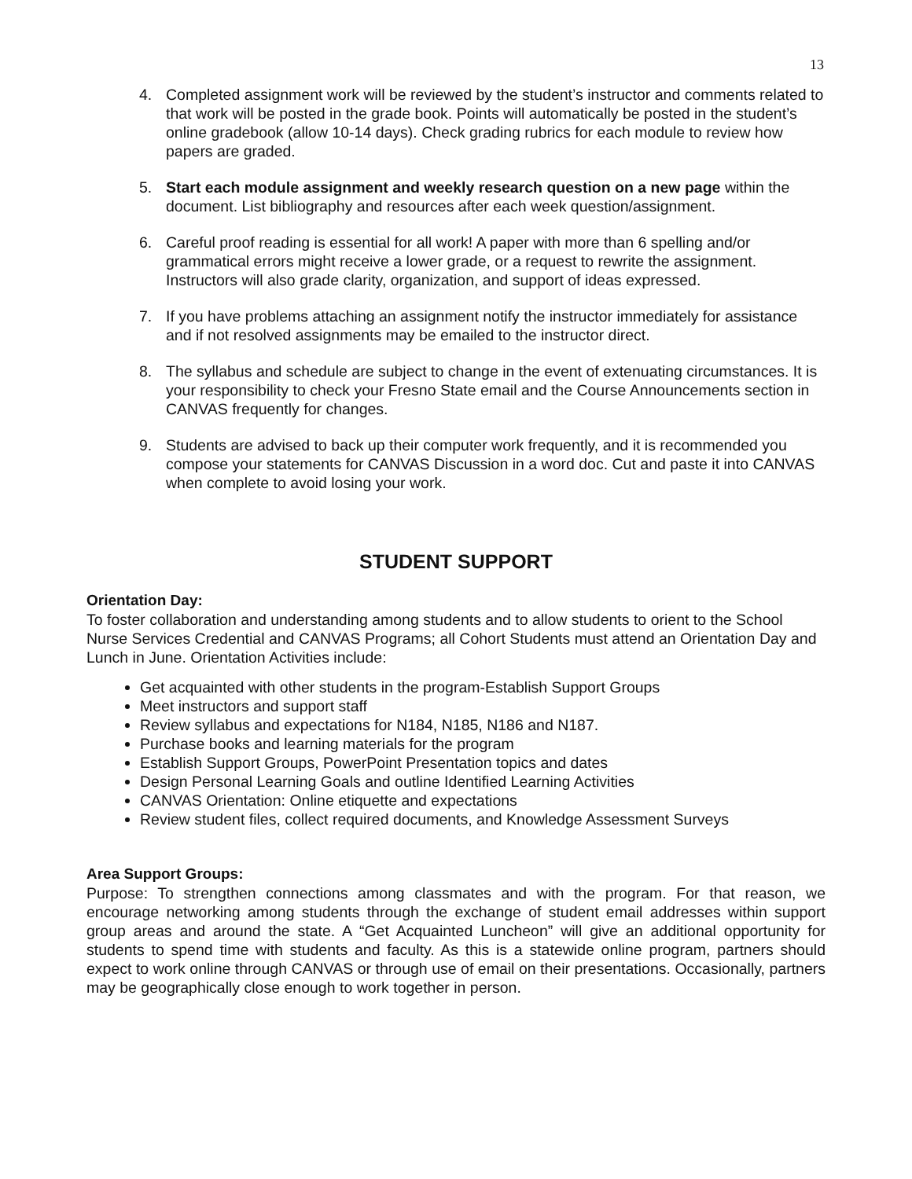13
4. Completed assignment work will be reviewed by the student’s instructor and comments related to that work will be posted in the grade book. Points will automatically be posted in the student’s online gradebook (allow 10-14 days). Check grading rubrics for each module to review how papers are graded.
5. Start each module assignment and weekly research question on a new page within the document. List bibliography and resources after each week question/assignment.
6. Careful proof reading is essential for all work! A paper with more than 6 spelling and/or grammatical errors might receive a lower grade, or a request to rewrite the assignment. Instructors will also grade clarity, organization, and support of ideas expressed.
7. If you have problems attaching an assignment notify the instructor immediately for assistance and if not resolved assignments may be emailed to the instructor direct.
8. The syllabus and schedule are subject to change in the event of extenuating circumstances. It is your responsibility to check your Fresno State email and the Course Announcements section in CANVAS frequently for changes.
9. Students are advised to back up their computer work frequently, and it is recommended you compose your statements for CANVAS Discussion in a word doc. Cut and paste it into CANVAS when complete to avoid losing your work.
STUDENT SUPPORT
Orientation Day:
To foster collaboration and understanding among students and to allow students to orient to the School Nurse Services Credential and CANVAS Programs; all Cohort Students must attend an Orientation Day and Lunch in June. Orientation Activities include:
Get acquainted with other students in the program-Establish Support Groups
Meet instructors and support staff
Review syllabus and expectations for N184, N185, N186 and N187.
Purchase books and learning materials for the program
Establish Support Groups, PowerPoint Presentation topics and dates
Design Personal Learning Goals and outline Identified Learning Activities
CANVAS Orientation: Online etiquette and expectations
Review student files, collect required documents, and Knowledge Assessment Surveys
Area Support Groups:
Purpose: To strengthen connections among classmates and with the program. For that reason, we encourage networking among students through the exchange of student email addresses within support group areas and around the state. A “Get Acquainted Luncheon” will give an additional opportunity for students to spend time with students and faculty. As this is a statewide online program, partners should expect to work online through CANVAS or through use of email on their presentations. Occasionally, partners may be geographically close enough to work together in person.